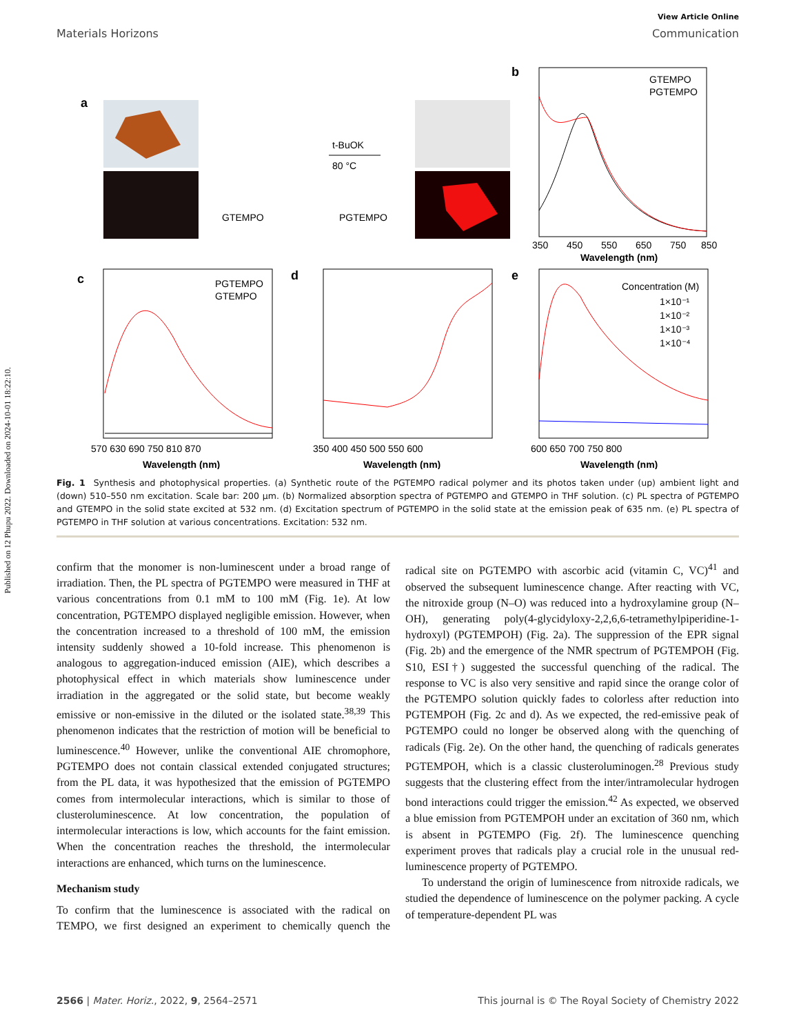Published on 12 Phupu 2022. Downloaded on 2024-10-01 18:22:10.
View Article Online
Materials Horizons Communication
a
GTEMPO
t-BuOK
80 °C
PGTEMPO
b
GTEMPO
PGTEMPO
350
450
550
650
750
850
Wavelength (nm)
c
PGTEMPO
GTEMPO
570 630 690 750 810 870
Wavelength (nm)
d
350 400 450 500 550 600
Wavelength (nm)
e
Concentration (M)
1×10⁻¹
1×10⁻²
1×10⁻³
1×10⁻⁴
600 650 700 750 800
Wavelength (nm)
Normalized absorbance PL intensity (au) Excitation (au)
Fig. 1 Synthesis and photophysical properties. (a) Synthetic route of the PGTEMPO radical polymer and its photos taken under (up) ambient light and (down) 510–550 nm excitation. Scale bar: 200 μm. (b) Normalized absorption spectra of PGTEMPO and GTEMPO in THF solution. (c) PL spectra of PGTEMPO and GTEMPO in the solid state excited at 532 nm. (d) Excitation spectrum of PGTEMPO in the solid state at the emission peak of 635 nm. (e) PL spectra of PGTEMPO in THF solution at various concentrations. Excitation: 532 nm.
confirm that the monomer is non-luminescent under a broad range of irradiation. Then, the PL spectra of PGTEMPO were measured in THF at various concentrations from 0.1 mM to 100 mM (Fig. 1e). At low concentration, PGTEMPO displayed negligible emission. However, when the concentration increased to a threshold of 100 mM, the emission intensity suddenly showed a 10-fold increase. This phenomenon is analogous to aggregation-induced emission (AIE), which describes a photophysical effect in which materials show luminescence under irradiation in the aggregated or the solid state, but become weakly emissive or non-emissive in the diluted or the isolated state.<sup>38,39</sup> This phenomenon indicates that the restriction of motion will be beneficial to luminescence.<sup>40</sup> However, unlike the conventional AIE chromophore, PGTEMPO does not contain classical extended conjugated structures; from the PL data, it was hypothesized that the emission of PGTEMPO comes from intermolecular interactions, which is similar to those of clusteroluminescence. At low concentration, the population of intermolecular interactions is low, which accounts for the faint emission. When the concentration reaches the threshold, the intermolecular interactions are enhanced, which turns on the luminescence.
Mechanism study
To confirm that the luminescence is associated with the radical on TEMPO, we first designed an experiment to chemically quench the radical site on PGTEMPO with ascorbic acid (vitamin C, VC)<sup>41</sup> and observed the subsequent luminescence change. After reacting with VC, the nitroxide group (N–O) was reduced into a hydroxylamine group (N–OH), generating poly(4-glycidyloxy-2,2,6,6-tetramethylpiperidine-1-hydroxyl) (PGTEMPOH) (Fig. 2a). The suppression of the EPR signal (Fig. 2b) and the emergence of the NMR spectrum of PGTEMPOH (Fig. S10, ESI†) suggested the successful quenching of the radical. The response to VC is also very sensitive and rapid since the orange color of the PGTEMPO solution quickly fades to colorless after reduction into PGTEMPOH (Fig. 2c and d). As we expected, the red-emissive peak of PGTEMPO could no longer be observed along with the quenching of radicals (Fig. 2e). On the other hand, the quenching of radicals generates PGTEMPOH, which is a classic clusteroluminogen.<sup>28</sup> Previous study suggests that the clustering effect from the inter/intramolecular hydrogen bond interactions could trigger the emission.<sup>42</sup> As expected, we observed a blue emission from PGTEMPOH under an excitation of 360 nm, which is absent in PGTEMPO (Fig. 2f). The luminescence quenching experiment proves that radicals play a crucial role in the unusual red-luminescence property of PGTEMPO.
To understand the origin of luminescence from nitroxide radicals, we studied the dependence of luminescence on the polymer packing. A cycle of temperature-dependent PL was
2566 | Mater. Horiz., 2022, 9, 2564–2571 This journal is © The Royal Society of Chemistry 2022